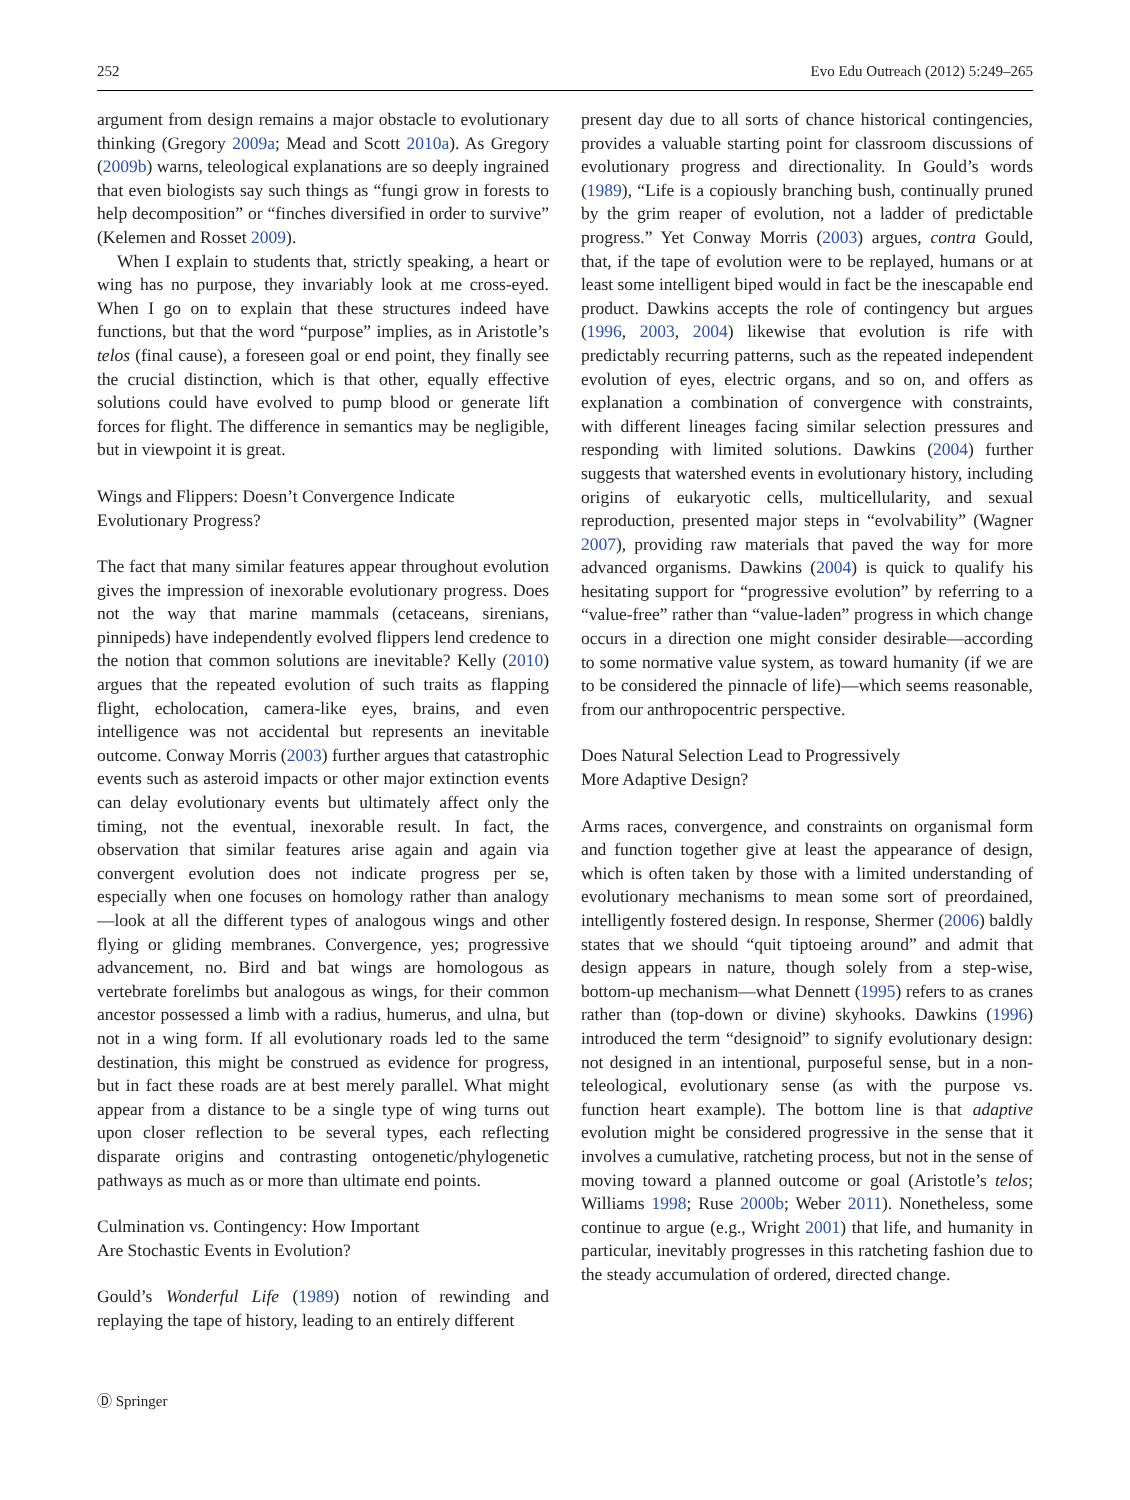252 Evo Edu Outreach (2012) 5:249–265
argument from design remains a major obstacle to evolutionary thinking (Gregory 2009a; Mead and Scott 2010a). As Gregory (2009b) warns, teleological explanations are so deeply ingrained that even biologists say such things as “fungi grow in forests to help decomposition” or “finches diversified in order to survive” (Kelemen and Rosset 2009).
When I explain to students that, strictly speaking, a heart or wing has no purpose, they invariably look at me cross-eyed. When I go on to explain that these structures indeed have functions, but that the word “purpose” implies, as in Aristotle’s telos (final cause), a foreseen goal or end point, they finally see the crucial distinction, which is that other, equally effective solutions could have evolved to pump blood or generate lift forces for flight. The difference in semantics may be negligible, but in viewpoint it is great.
Wings and Flippers: Doesn’t Convergence Indicate
Evolutionary Progress?
The fact that many similar features appear throughout evolution gives the impression of inexorable evolutionary progress. Does not the way that marine mammals (cetaceans, sirenians, pinnipeds) have independently evolved flippers lend credence to the notion that common solutions are inevitable? Kelly (2010) argues that the repeated evolution of such traits as flapping flight, echolocation, camera-like eyes, brains, and even intelligence was not accidental but represents an inevitable outcome. Conway Morris (2003) further argues that catastrophic events such as asteroid impacts or other major extinction events can delay evolutionary events but ultimately affect only the timing, not the eventual, inexorable result. In fact, the observation that similar features arise again and again via convergent evolution does not indicate progress per se, especially when one focuses on homology rather than analogy—look at all the different types of analogous wings and other flying or gliding membranes. Convergence, yes; progressive advancement, no. Bird and bat wings are homologous as vertebrate forelimbs but analogous as wings, for their common ancestor possessed a limb with a radius, humerus, and ulna, but not in a wing form. If all evolutionary roads led to the same destination, this might be construed as evidence for progress, but in fact these roads are at best merely parallel. What might appear from a distance to be a single type of wing turns out upon closer reflection to be several types, each reflecting disparate origins and contrasting ontogenetic/phylogenetic pathways as much as or more than ultimate end points.
Culmination vs. Contingency: How Important
Are Stochastic Events in Evolution?
Gould’s Wonderful Life (1989) notion of rewinding and replaying the tape of history, leading to an entirely different
present day due to all sorts of chance historical contingencies, provides a valuable starting point for classroom discussions of evolutionary progress and directionality. In Gould’s words (1989), “Life is a copiously branching bush, continually pruned by the grim reaper of evolution, not a ladder of predictable progress.” Yet Conway Morris (2003) argues, contra Gould, that, if the tape of evolution were to be replayed, humans or at least some intelligent biped would in fact be the inescapable end product. Dawkins accepts the role of contingency but argues (1996, 2003, 2004) likewise that evolution is rife with predictably recurring patterns, such as the repeated independent evolution of eyes, electric organs, and so on, and offers as explanation a combination of convergence with constraints, with different lineages facing similar selection pressures and responding with limited solutions. Dawkins (2004) further suggests that watershed events in evolutionary history, including origins of eukaryotic cells, multicellularity, and sexual reproduction, presented major steps in “evolvability” (Wagner 2007), providing raw materials that paved the way for more advanced organisms. Dawkins (2004) is quick to qualify his hesitating support for “progressive evolution” by referring to a “value-free” rather than “value-laden” progress in which change occurs in a direction one might consider desirable—according to some normative value system, as toward humanity (if we are to be considered the pinnacle of life)—which seems reasonable, from our anthropocentric perspective.
Does Natural Selection Lead to Progressively
More Adaptive Design?
Arms races, convergence, and constraints on organismal form and function together give at least the appearance of design, which is often taken by those with a limited understanding of evolutionary mechanisms to mean some sort of preordained, intelligently fostered design. In response, Shermer (2006) baldly states that we should “quit tiptoeing around” and admit that design appears in nature, though solely from a step-wise, bottom-up mechanism—what Dennett (1995) refers to as cranes rather than (top-down or divine) skyhooks. Dawkins (1996) introduced the term “designoid” to signify evolutionary design: not designed in an intentional, purposeful sense, but in a non-teleological, evolutionary sense (as with the purpose vs. function heart example). The bottom line is that adaptive evolution might be considered progressive in the sense that it involves a cumulative, ratcheting process, but not in the sense of moving toward a planned outcome or goal (Aristotle’s telos; Williams 1998; Ruse 2000b; Weber 2011). Nonetheless, some continue to argue (e.g., Wright 2001) that life, and humanity in particular, inevitably progresses in this ratcheting fashion due to the steady accumulation of ordered, directed change.
Ⓓ Springer